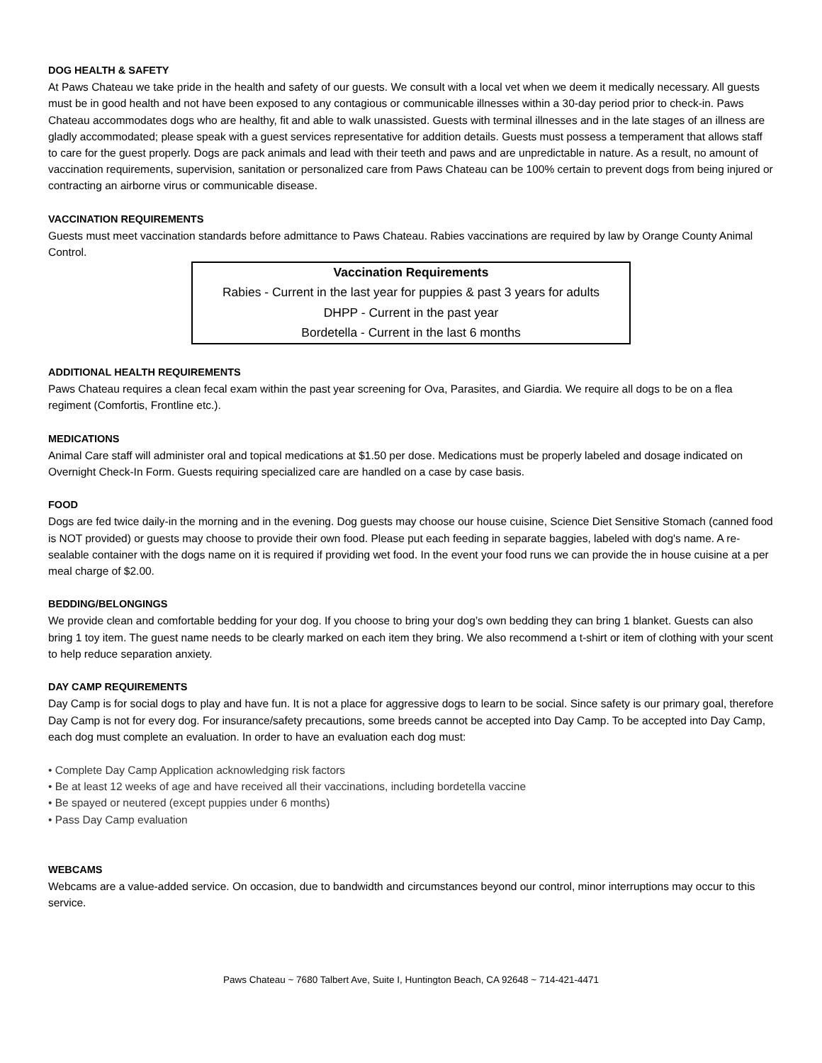DOG HEALTH & SAFETY
At Paws Chateau we take pride in the health and safety of our guests. We consult with a local vet when we deem it medically necessary. All guests must be in good health and not have been exposed to any contagious or communicable illnesses within a 30-day period prior to check-in. Paws Chateau accommodates dogs who are healthy, fit and able to walk unassisted. Guests with terminal illnesses and in the late stages of an illness are gladly accommodated; please speak with a guest services representative for addition details. Guests must possess a temperament that allows staff to care for the guest properly. Dogs are pack animals and lead with their teeth and paws and are unpredictable in nature. As a result, no amount of vaccination requirements, supervision, sanitation or personalized care from Paws Chateau can be 100% certain to prevent dogs from being injured or contracting an airborne virus or communicable disease.
VACCINATION REQUIREMENTS
Guests must meet vaccination standards before admittance to Paws Chateau. Rabies vaccinations are required by law by Orange County Animal Control.
| Vaccination Requirements |
| --- |
| Rabies - Current in the last year for puppies & past 3 years for adults |
| DHPP - Current in the past year |
| Bordetella - Current in the last 6 months |
ADDITIONAL HEALTH REQUIREMENTS
Paws Chateau requires a clean fecal exam within the past year screening for Ova, Parasites, and Giardia. We require all dogs to be on a flea regiment (Comfortis, Frontline etc.).
MEDICATIONS
Animal Care staff will administer oral and topical medications at $1.50 per dose. Medications must be properly labeled and dosage indicated on Overnight Check-In Form. Guests requiring specialized care are handled on a case by case basis.
FOOD
Dogs are fed twice daily-in the morning and in the evening. Dog guests may choose our house cuisine, Science Diet Sensitive Stomach (canned food is NOT provided) or guests may choose to provide their own food. Please put each feeding in separate baggies, labeled with dog's name. A re-sealable container with the dogs name on it is required if providing wet food. In the event your food runs we can provide the in house cuisine at a per meal charge of $2.00.
BEDDING/BELONGINGS
We provide clean and comfortable bedding for your dog. If you choose to bring your dog’s own bedding they can bring 1 blanket. Guests can also bring 1 toy item. The guest name needs to be clearly marked on each item they bring. We also recommend a t-shirt or item of clothing with your scent to help reduce separation anxiety.
DAY CAMP REQUIREMENTS
Day Camp is for social dogs to play and have fun. It is not a place for aggressive dogs to learn to be social. Since safety is our primary goal, therefore Day Camp is not for every dog. For insurance/safety precautions, some breeds cannot be accepted into Day Camp. To be accepted into Day Camp, each dog must complete an evaluation. In order to have an evaluation each dog must:
• Complete Day Camp Application acknowledging risk factors
• Be at least 12 weeks of age and have received all their vaccinations, including bordetella vaccine
• Be spayed or neutered (except puppies under 6 months)
• Pass Day Camp evaluation
WEBCAMS
Webcams are a value-added service. On occasion, due to bandwidth and circumstances beyond our control, minor interruptions may occur to this service.
Paws Chateau ~ 7680 Talbert Ave, Suite I, Huntington Beach, CA 92648 ~ 714-421-4471